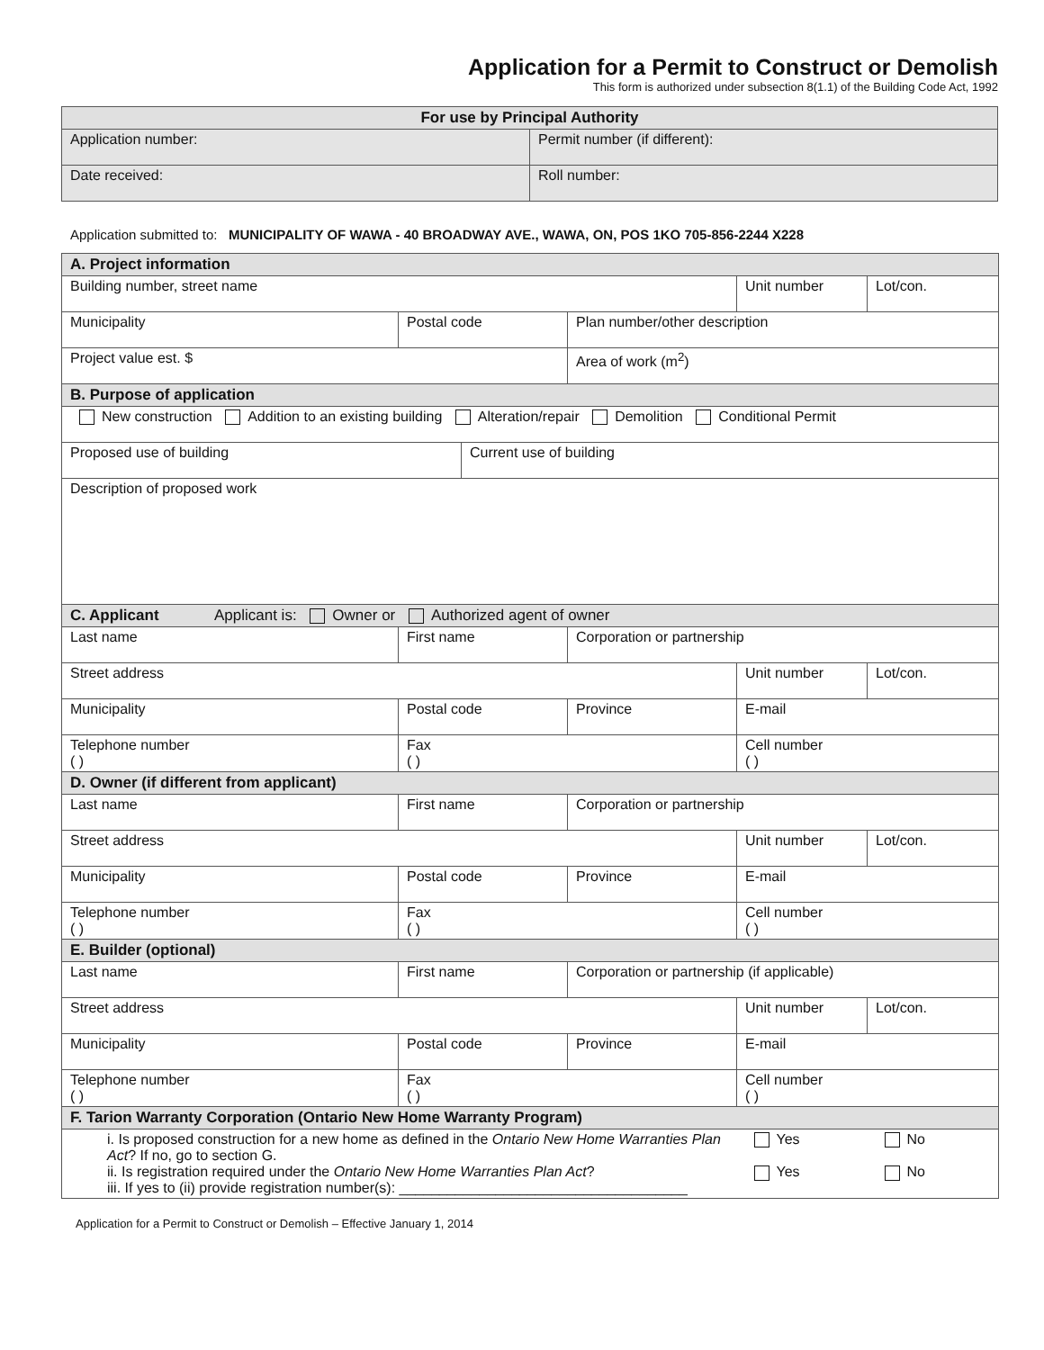Application for a Permit to Construct or Demolish
This form is authorized under subsection 8(1.1) of the Building Code Act, 1992
| For use by Principal Authority | |
| --- | --- |
| Application number: | Permit number (if different): |
| Date received: | Roll number: |
Application submitted to: MUNICIPALITY OF WAWA - 40 BROADWAY AVE., WAWA, ON, POS 1KO 705-856-2244 X228
| A. Project information | | | | | |
| --- | --- | --- | --- | --- | --- |
| Building number, street name | | | | Unit number | Lot/con. |
| Municipality | Postal code | | Plan number/other description | | |
| Project value est. $ | | | Area of work (m<sup>2</sup>) | | |
| B. Purpose of application | | | | | |
| New construction Addition to an existing building Alteration/repair Demolition Conditional Permit | | | | | |
| Proposed use of building | | Current use of building | | | |
| Description of proposed work | | | | | |
| C. Applicant Applicant is: Owner or Authorized agent of owner | | | | | |
| Last name | First name | | Corporation or partnership | | |
| Street address | | | | Unit number | Lot/con. |
| Municipality | Postal code | | Province | E-mail | |
| Telephone number ( ) | Fax ( ) | | | Cell number ( ) | |
| D. Owner (if different from applicant) | | | | | |
| Last name | First name | | Corporation or partnership | | |
| Street address | | | | Unit number | Lot/con. |
| Municipality | Postal code | | Province | E-mail | |
| Telephone number ( ) | Fax ( ) | | | Cell number ( ) | |
| E. Builder (optional) | | | | | |
| Last name | First name | | Corporation or partnership (if applicable) | | |
| Street address | | | | Unit number | Lot/con. |
| Municipality | Postal code | | Province | E-mail | |
| Telephone number ( ) | Fax ( ) | | | Cell number ( ) | |
| F. Tarion Warranty Corporation (Ontario New Home Warranty Program) | | | | | |
| i. Is proposed construction for a new home as defined in the Ontario New Home Warranties Plan Act ? If no, go to section G. ii. Is registration required under the Ontario New Home Warranties Plan Act ? iii. If yes to (ii) provide registration number(s): ____________________________________ | | | | Yes Yes | No No |
Application for a Permit to Construct or Demolish – Effective January 1, 2014